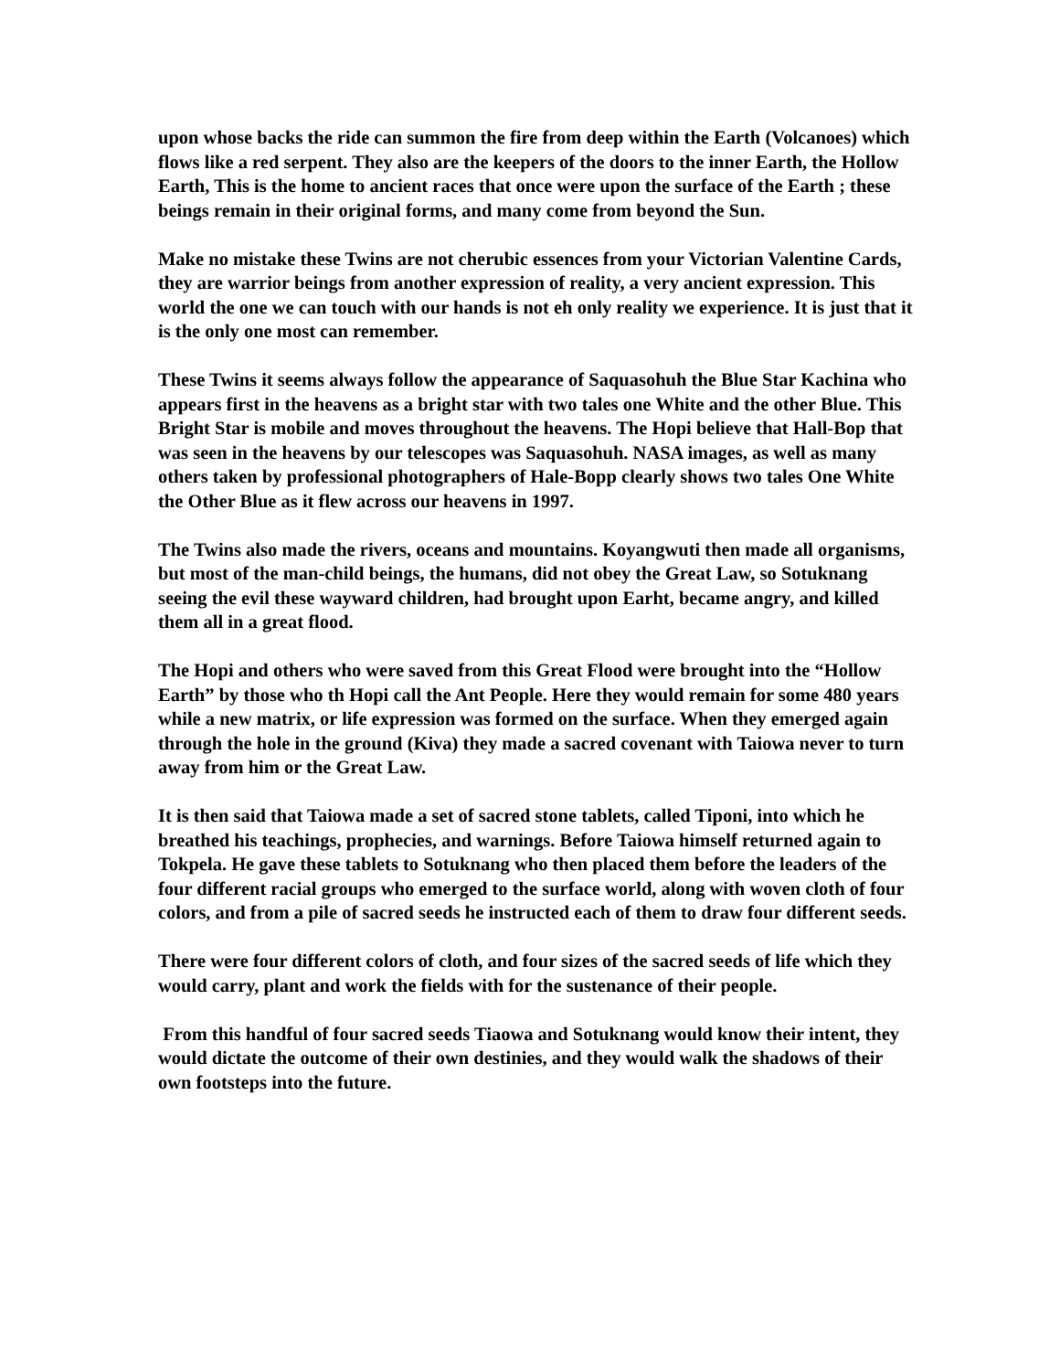upon whose backs the ride can summon the fire from deep within the Earth (Volcanoes) which flows like a red serpent. They also are the keepers of the doors to the inner Earth, the Hollow Earth, This is the home to ancient races that once were upon the surface of the Earth ; these beings remain in their original forms, and many come from beyond the Sun.
Make no mistake these Twins are not cherubic essences from your Victorian Valentine Cards, they are warrior beings from another expression of reality, a very ancient expression. This world the one we can touch with our hands is not eh only reality we experience. It is just that it is the only one most can remember.
These Twins it seems always follow the appearance of Saquasohuh the Blue Star Kachina who appears first in the heavens as a bright star with two tales one White and the other Blue. This Bright Star is mobile and moves throughout the heavens. The Hopi believe that Hall-Bop that was seen in the heavens by our telescopes was Saquasohuh. NASA images, as well as many others taken by professional photographers of Hale-Bopp clearly shows two tales One White the Other Blue as it flew across our heavens in 1997.
The Twins also made the rivers, oceans and mountains. Koyangwuti then made all organisms, but most of the man-child beings, the humans, did not obey the Great Law, so Sotuknang seeing the evil these wayward children, had brought upon Earht, became angry, and killed them all in a great flood.
The Hopi and others who were saved from this Great Flood were brought into the “Hollow Earth” by those who th Hopi call the Ant People. Here they would remain for some 480 years while a new matrix, or life expression was formed on the surface. When they emerged again through the hole in the ground (Kiva) they made a sacred covenant with Taiowa never to turn away from him or the Great Law.
It is then said that Taiowa made a set of sacred stone tablets, called Tiponi, into which he breathed his teachings, prophecies, and warnings. Before Taiowa himself returned again to Tokpela. He gave these tablets to Sotuknang who then placed them before the leaders of the four different racial groups who emerged to the surface world, along with woven cloth of four colors, and from a pile of sacred seeds he instructed each of them to draw four different seeds.
There were four different colors of cloth, and four sizes of the sacred seeds of life which they would carry, plant and work the fields with for the sustenance of their people.
From this handful of four sacred seeds Tiaowa and Sotuknang would know their intent, they would dictate the outcome of their own destinies, and they would walk the shadows of their own footsteps into the future.